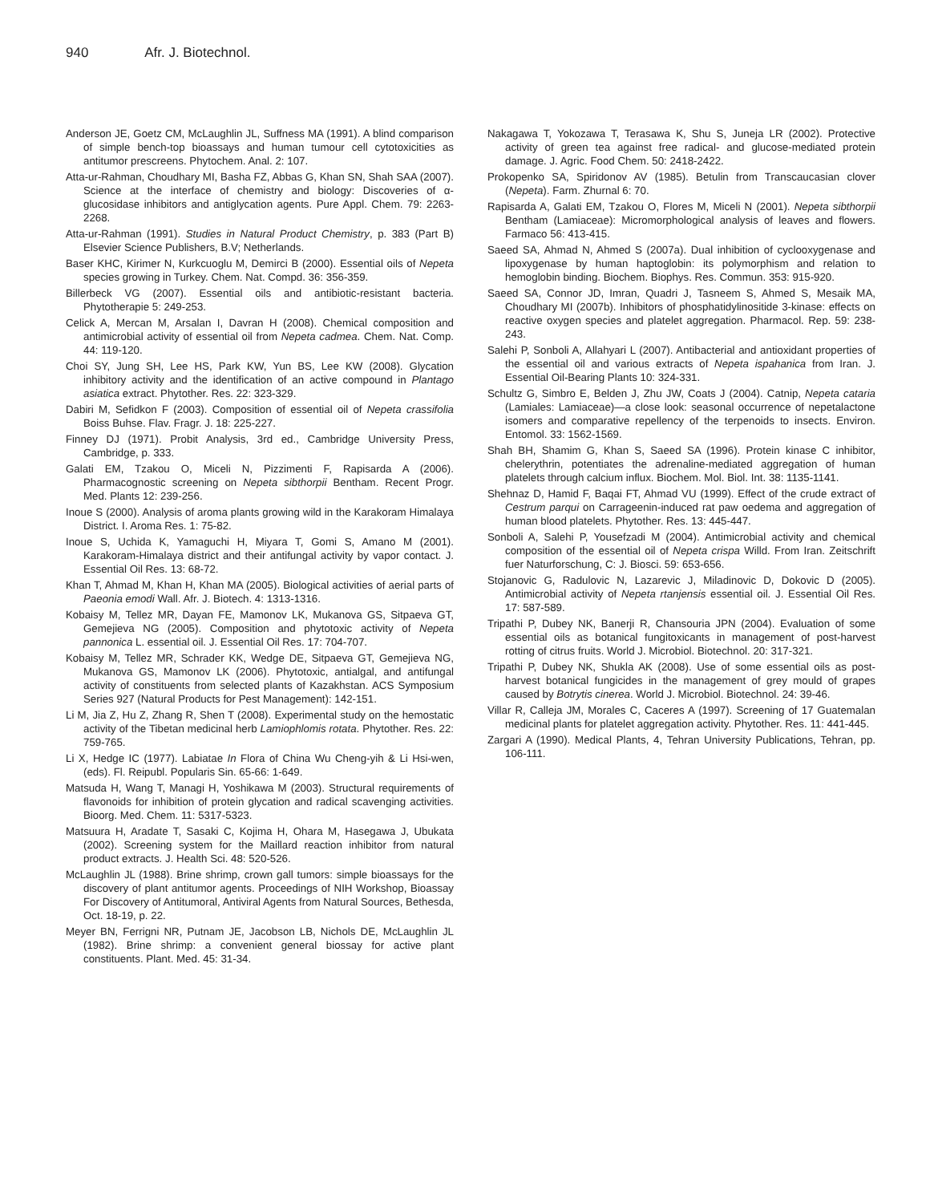940 Afr. J. Biotechnol.
Anderson JE, Goetz CM, McLaughlin JL, Suffness MA (1991). A blind comparison of simple bench-top bioassays and human tumour cell cytotoxicities as antitumor prescreens. Phytochem. Anal. 2: 107.
Atta-ur-Rahman, Choudhary MI, Basha FZ, Abbas G, Khan SN, Shah SAA (2007). Science at the interface of chemistry and biology: Discoveries of α-glucosidase inhibitors and antiglycation agents. Pure Appl. Chem. 79: 2263-2268.
Atta-ur-Rahman (1991). Studies in Natural Product Chemistry, p. 383 (Part B) Elsevier Science Publishers, B.V; Netherlands.
Baser KHC, Kirimer N, Kurkcuoglu M, Demirci B (2000). Essential oils of Nepeta species growing in Turkey. Chem. Nat. Compd. 36: 356-359.
Billerbeck VG (2007). Essential oils and antibiotic-resistant bacteria. Phytotherapie 5: 249-253.
Celick A, Mercan M, Arsalan I, Davran H (2008). Chemical composition and antimicrobial activity of essential oil from Nepeta cadmea. Chem. Nat. Comp. 44: 119-120.
Choi SY, Jung SH, Lee HS, Park KW, Yun BS, Lee KW (2008). Glycation inhibitory activity and the identification of an active compound in Plantago asiatica extract. Phytother. Res. 22: 323-329.
Dabiri M, Sefidkon F (2003). Composition of essential oil of Nepeta crassifolia Boiss Buhse. Flav. Fragr. J. 18: 225-227.
Finney DJ (1971). Probit Analysis, 3rd ed., Cambridge University Press, Cambridge, p. 333.
Galati EM, Tzakou O, Miceli N, Pizzimenti F, Rapisarda A (2006). Pharmacognostic screening on Nepeta sibthorpii Bentham. Recent Progr. Med. Plants 12: 239-256.
Inoue S (2000). Analysis of aroma plants growing wild in the Karakoram Himalaya District. I. Aroma Res. 1: 75-82.
Inoue S, Uchida K, Yamaguchi H, Miyara T, Gomi S, Amano M (2001). Karakoram-Himalaya district and their antifungal activity by vapor contact. J. Essential Oil Res. 13: 68-72.
Khan T, Ahmad M, Khan H, Khan MA (2005). Biological activities of aerial parts of Paeonia emodi Wall. Afr. J. Biotech. 4: 1313-1316.
Kobaisy M, Tellez MR, Dayan FE, Mamonov LK, Mukanova GS, Sitpaeva GT, Gemejieva NG (2005). Composition and phytotoxic activity of Nepeta pannonica L. essential oil. J. Essential Oil Res. 17: 704-707.
Kobaisy M, Tellez MR, Schrader KK, Wedge DE, Sitpaeva GT, Gemejieva NG, Mukanova GS, Mamonov LK (2006). Phytotoxic, antialgal, and antifungal activity of constituents from selected plants of Kazakhstan. ACS Symposium Series 927 (Natural Products for Pest Management): 142-151.
Li M, Jia Z, Hu Z, Zhang R, Shen T (2008). Experimental study on the hemostatic activity of the Tibetan medicinal herb Lamiophlomis rotata. Phytother. Res. 22: 759-765.
Li X, Hedge IC (1977). Labiatae In Flora of China Wu Cheng-yih & Li Hsi-wen, (eds). Fl. Reipubl. Popularis Sin. 65-66: 1-649.
Matsuda H, Wang T, Managi H, Yoshikawa M (2003). Structural requirements of flavonoids for inhibition of protein glycation and radical scavenging activities. Bioorg. Med. Chem. 11: 5317-5323.
Matsuura H, Aradate T, Sasaki C, Kojima H, Ohara M, Hasegawa J, Ubukata (2002). Screening system for the Maillard reaction inhibitor from natural product extracts. J. Health Sci. 48: 520-526.
McLaughlin JL (1988). Brine shrimp, crown gall tumors: simple bioassays for the discovery of plant antitumor agents. Proceedings of NIH Workshop, Bioassay For Discovery of Antitumoral, Antiviral Agents from Natural Sources, Bethesda, Oct. 18-19, p. 22.
Meyer BN, Ferrigni NR, Putnam JE, Jacobson LB, Nichols DE, McLaughlin JL (1982). Brine shrimp: a convenient general biossay for active plant constituents. Plant. Med. 45: 31-34.
Nakagawa T, Yokozawa T, Terasawa K, Shu S, Juneja LR (2002). Protective activity of green tea against free radical- and glucose-mediated protein damage. J. Agric. Food Chem. 50: 2418-2422.
Prokopenko SA, Spiridonov AV (1985). Betulin from Transcaucasian clover (Nepeta). Farm. Zhurnal 6: 70.
Rapisarda A, Galati EM, Tzakou O, Flores M, Miceli N (2001). Nepeta sibthorpii Bentham (Lamiaceae): Micromorphological analysis of leaves and flowers. Farmaco 56: 413-415.
Saeed SA, Ahmad N, Ahmed S (2007a). Dual inhibition of cyclooxygenase and lipoxygenase by human haptoglobin: its polymorphism and relation to hemoglobin binding. Biochem. Biophys. Res. Commun. 353: 915-920.
Saeed SA, Connor JD, Imran, Quadri J, Tasneem S, Ahmed S, Mesaik MA, Choudhary MI (2007b). Inhibitors of phosphatidylinositide 3-kinase: effects on reactive oxygen species and platelet aggregation. Pharmacol. Rep. 59: 238-243.
Salehi P, Sonboli A, Allahyari L (2007). Antibacterial and antioxidant properties of the essential oil and various extracts of Nepeta ispahanica from Iran. J. Essential Oil-Bearing Plants 10: 324-331.
Schultz G, Simbro E, Belden J, Zhu JW, Coats J (2004). Catnip, Nepeta cataria (Lamiales: Lamiaceae)—a close look: seasonal occurrence of nepetalactone isomers and comparative repellency of the terpenoids to insects. Environ. Entomol. 33: 1562-1569.
Shah BH, Shamim G, Khan S, Saeed SA (1996). Protein kinase C inhibitor, chelerythrin, potentiates the adrenaline-mediated aggregation of human platelets through calcium influx. Biochem. Mol. Biol. Int. 38: 1135-1141.
Shehnaz D, Hamid F, Baqai FT, Ahmad VU (1999). Effect of the crude extract of Cestrum parqui on Carrageenin-induced rat paw oedema and aggregation of human blood platelets. Phytother. Res. 13: 445-447.
Sonboli A, Salehi P, Yousefzadi M (2004). Antimicrobial activity and chemical composition of the essential oil of Nepeta crispa Willd. From Iran. Zeitschrift fuer Naturforschung, C: J. Biosci. 59: 653-656.
Stojanovic G, Radulovic N, Lazarevic J, Miladinovic D, Dokovic D (2005). Antimicrobial activity of Nepeta rtanjensis essential oil. J. Essential Oil Res. 17: 587-589.
Tripathi P, Dubey NK, Banerji R, Chansouria JPN (2004). Evaluation of some essential oils as botanical fungitoxicants in management of post-harvest rotting of citrus fruits. World J. Microbiol. Biotechnol. 20: 317-321.
Tripathi P, Dubey NK, Shukla AK (2008). Use of some essential oils as post-harvest botanical fungicides in the management of grey mould of grapes caused by Botrytis cinerea. World J. Microbiol. Biotechnol. 24: 39-46.
Villar R, Calleja JM, Morales C, Caceres A (1997). Screening of 17 Guatemalan medicinal plants for platelet aggregation activity. Phytother. Res. 11: 441-445.
Zargari A (1990). Medical Plants, 4, Tehran University Publications, Tehran, pp. 106-111.